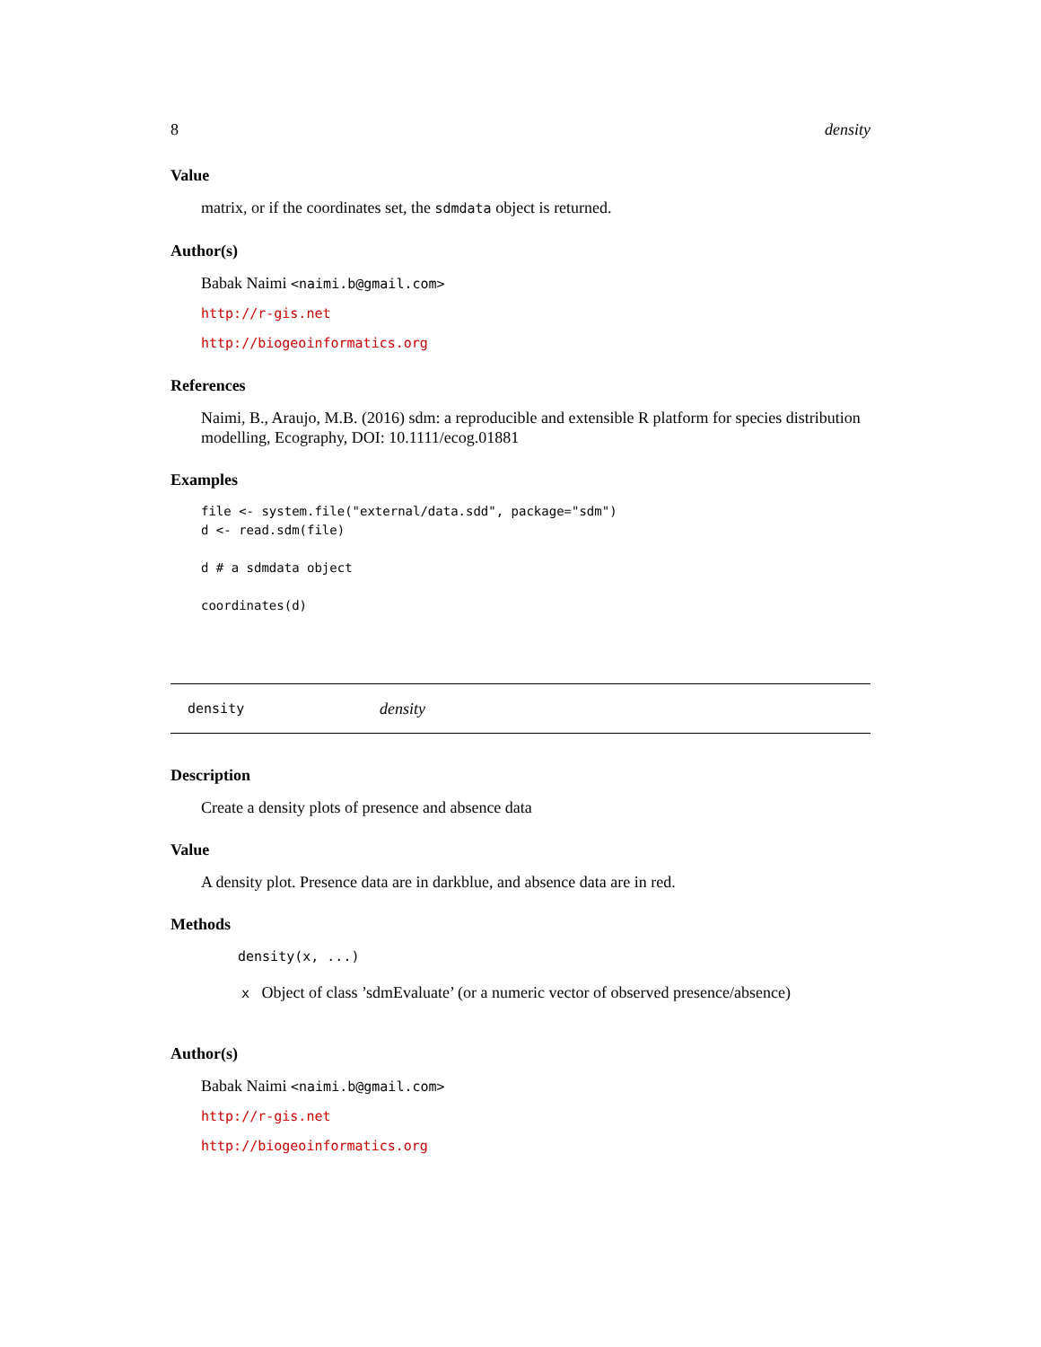8 density
Value
matrix, or if the coordinates set, the sdmdata object is returned.
Author(s)
Babak Naimi <naimi.b@gmail.com>
http://r-gis.net
http://biogeoinformatics.org
References
Naimi, B., Araujo, M.B. (2016) sdm: a reproducible and extensible R platform for species distribution modelling, Ecography, DOI: 10.1111/ecog.01881
Examples
file <- system.file("external/data.sdd", package="sdm")
d <- read.sdm(file)

d # a sdmdata object

coordinates(d)
density density
Description
Create a density plots of presence and absence data
Value
A density plot. Presence data are in darkblue, and absence data are in red.
Methods
density(x, ...)
x Object of class ’sdmEvaluate’ (or a numeric vector of observed presence/absence)
Author(s)
Babak Naimi <naimi.b@gmail.com>
http://r-gis.net
http://biogeoinformatics.org